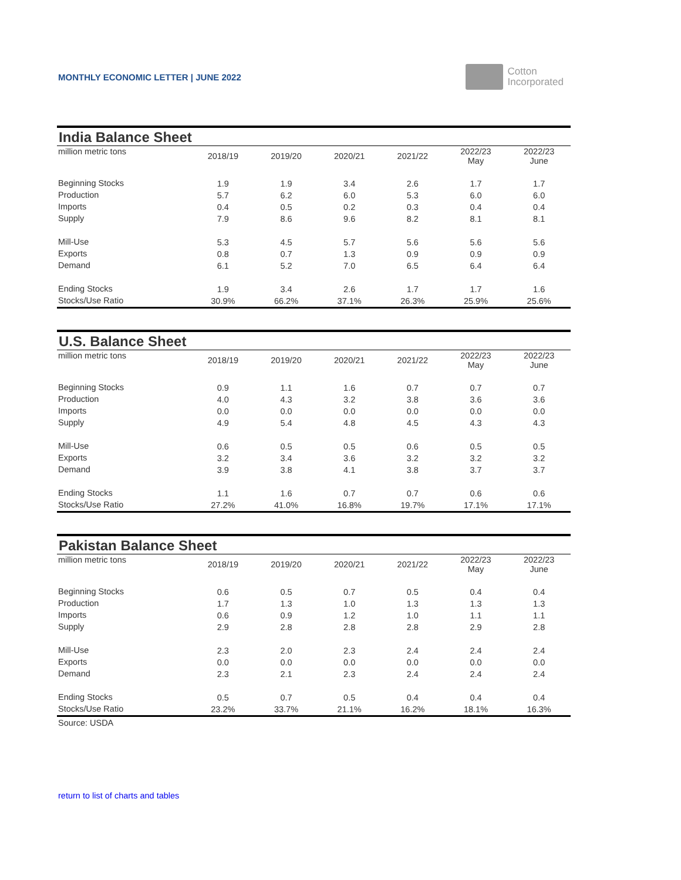MONTHLY ECONOMIC LETTER | JUNE 2022
Cotton
Incorporated
India Balance Sheet
| million metric tons | 2018/19 | 2019/20 | 2020/21 | 2021/22 | 2022/23 May | 2022/23 June |
| Beginning Stocks | 1.9 | 1.9 | 3.4 | 2.6 | 1.7 | 1.7 |
| Production | 5.7 | 6.2 | 6.0 | 5.3 | 6.0 | 6.0 |
| Imports | 0.4 | 0.5 | 0.2 | 0.3 | 0.4 | 0.4 |
| Supply | 7.9 | 8.6 | 9.6 | 8.2 | 8.1 | 8.1 |
| Mill-Use | 5.3 | 4.5 | 5.7 | 5.6 | 5.6 | 5.6 |
| Exports | 0.8 | 0.7 | 1.3 | 0.9 | 0.9 | 0.9 |
| Demand | 6.1 | 5.2 | 7.0 | 6.5 | 6.4 | 6.4 |
| Ending Stocks | 1.9 | 3.4 | 2.6 | 1.7 | 1.7 | 1.6 |
| Stocks/Use Ratio | 30.9% | 66.2% | 37.1% | 26.3% | 25.9% | 25.6% |
U.S. Balance Sheet
| million metric tons | 2018/19 | 2019/20 | 2020/21 | 2021/22 | 2022/23 May | 2022/23 June |
| Beginning Stocks | 0.9 | 1.1 | 1.6 | 0.7 | 0.7 | 0.7 |
| Production | 4.0 | 4.3 | 3.2 | 3.8 | 3.6 | 3.6 |
| Imports | 0.0 | 0.0 | 0.0 | 0.0 | 0.0 | 0.0 |
| Supply | 4.9 | 5.4 | 4.8 | 4.5 | 4.3 | 4.3 |
| Mill-Use | 0.6 | 0.5 | 0.5 | 0.6 | 0.5 | 0.5 |
| Exports | 3.2 | 3.4 | 3.6 | 3.2 | 3.2 | 3.2 |
| Demand | 3.9 | 3.8 | 4.1 | 3.8 | 3.7 | 3.7 |
| Ending Stocks | 1.1 | 1.6 | 0.7 | 0.7 | 0.6 | 0.6 |
| Stocks/Use Ratio | 27.2% | 41.0% | 16.8% | 19.7% | 17.1% | 17.1% |
Pakistan Balance Sheet
| million metric tons | 2018/19 | 2019/20 | 2020/21 | 2021/22 | 2022/23 May | 2022/23 June |
| Beginning Stocks | 0.6 | 0.5 | 0.7 | 0.5 | 0.4 | 0.4 |
| Production | 1.7 | 1.3 | 1.0 | 1.3 | 1.3 | 1.3 |
| Imports | 0.6 | 0.9 | 1.2 | 1.0 | 1.1 | 1.1 |
| Supply | 2.9 | 2.8 | 2.8 | 2.8 | 2.9 | 2.8 |
| Mill-Use | 2.3 | 2.0 | 2.3 | 2.4 | 2.4 | 2.4 |
| Exports | 0.0 | 0.0 | 0.0 | 0.0 | 0.0 | 0.0 |
| Demand | 2.3 | 2.1 | 2.3 | 2.4 | 2.4 | 2.4 |
| Ending Stocks | 0.5 | 0.7 | 0.5 | 0.4 | 0.4 | 0.4 |
| Stocks/Use Ratio | 23.2% | 33.7% | 21.1% | 16.2% | 18.1% | 16.3% |
Source: USDA
return to list of charts and tables